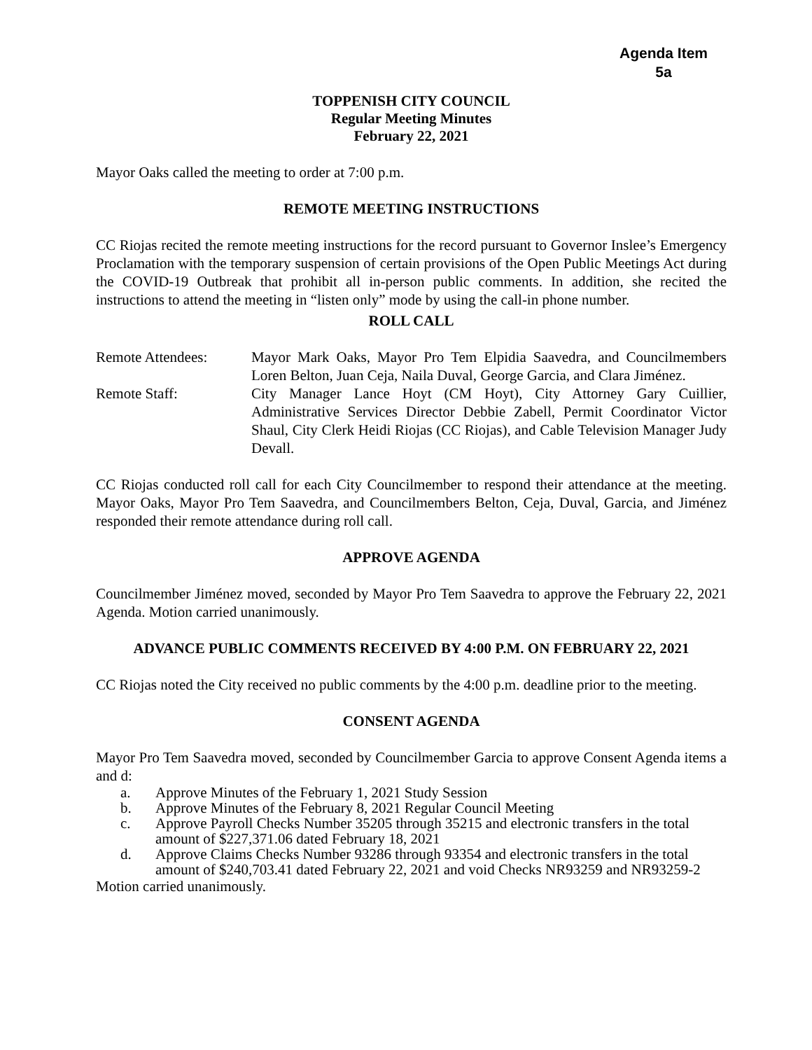Agenda Item
5a
TOPPENISH CITY COUNCIL
Regular Meeting Minutes
February 22, 2021
Mayor Oaks called the meeting to order at 7:00 p.m.
REMOTE MEETING INSTRUCTIONS
CC Riojas recited the remote meeting instructions for the record pursuant to Governor Inslee’s Emergency Proclamation with the temporary suspension of certain provisions of the Open Public Meetings Act during the COVID-19 Outbreak that prohibit all in-person public comments. In addition, she recited the instructions to attend the meeting in “listen only” mode by using the call-in phone number.
ROLL CALL
| Remote Attendees: | Mayor Mark Oaks, Mayor Pro Tem Elpidia Saavedra, and Councilmembers Loren Belton, Juan Ceja, Naila Duval, George Garcia, and Clara Jiménez. |
| Remote Staff: | City Manager Lance Hoyt (CM Hoyt), City Attorney Gary Cuillier, Administrative Services Director Debbie Zabell, Permit Coordinator Victor Shaul, City Clerk Heidi Riojas (CC Riojas), and Cable Television Manager Judy Devall. |
CC Riojas conducted roll call for each City Councilmember to respond their attendance at the meeting. Mayor Oaks, Mayor Pro Tem Saavedra, and Councilmembers Belton, Ceja, Duval, Garcia, and Jiménez responded their remote attendance during roll call.
APPROVE AGENDA
Councilmember Jiménez moved, seconded by Mayor Pro Tem Saavedra to approve the February 22, 2021 Agenda. Motion carried unanimously.
ADVANCE PUBLIC COMMENTS RECEIVED BY 4:00 P.M. ON FEBRUARY 22, 2021
CC Riojas noted the City received no public comments by the 4:00 p.m. deadline prior to the meeting.
CONSENT AGENDA
Mayor Pro Tem Saavedra moved, seconded by Councilmember Garcia to approve Consent Agenda items a and d:
a. Approve Minutes of the February 1, 2021 Study Session
b. Approve Minutes of the February 8, 2021 Regular Council Meeting
c. Approve Payroll Checks Number 35205 through 35215 and electronic transfers in the total amount of $227,371.06 dated February 18, 2021
d. Approve Claims Checks Number 93286 through 93354 and electronic transfers in the total amount of $240,703.41 dated February 22, 2021 and void Checks NR93259 and NR93259-2
Motion carried unanimously.